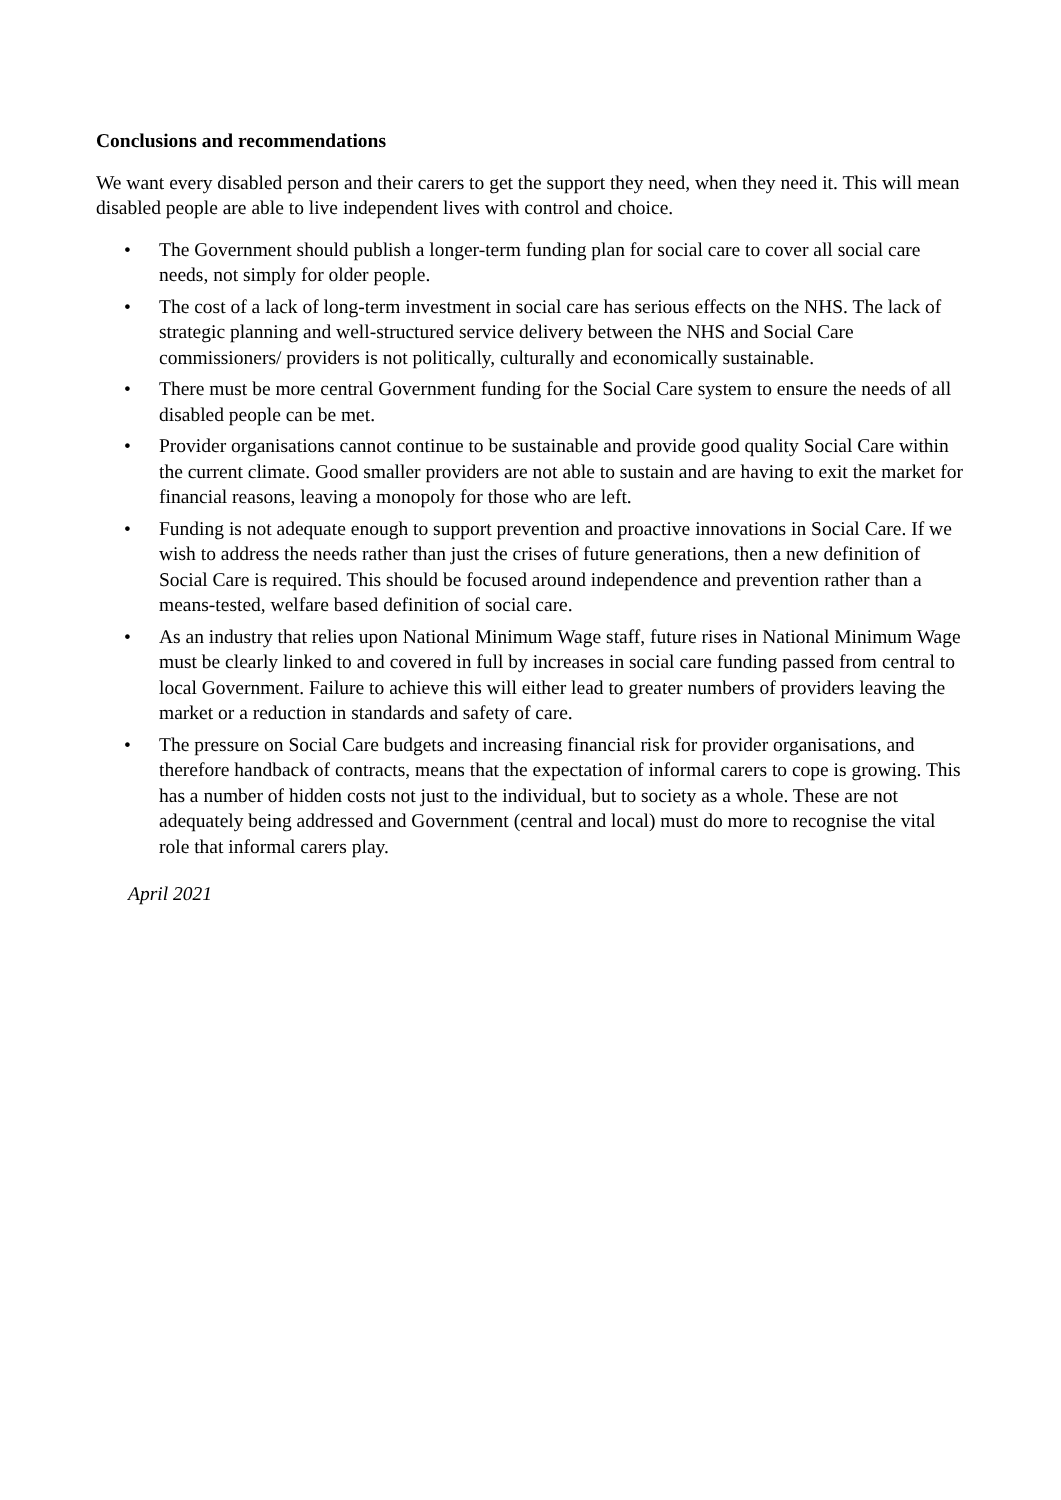Conclusions and recommendations
We want every disabled person and their carers to get the support they need, when they need it. This will mean disabled people are able to live independent lives with control and choice.
• The Government should publish a longer-term funding plan for social care to cover all social care needs, not simply for older people.
• The cost of a lack of long-term investment in social care has serious effects on the NHS. The lack of strategic planning and well-structured service delivery between the NHS and Social Care commissioners/ providers is not politically, culturally and economically sustainable.
• There must be more central Government funding for the Social Care system to ensure the needs of all disabled people can be met.
• Provider organisations cannot continue to be sustainable and provide good quality Social Care within the current climate. Good smaller providers are not able to sustain and are having to exit the market for financial reasons, leaving a monopoly for those who are left.
• Funding is not adequate enough to support prevention and proactive innovations in Social Care. If we wish to address the needs rather than just the crises of future generations, then a new definition of Social Care is required. This should be focused around independence and prevention rather than a means-tested, welfare based definition of social care.
• As an industry that relies upon National Minimum Wage staff, future rises in National Minimum Wage must be clearly linked to and covered in full by increases in social care funding passed from central to local Government. Failure to achieve this will either lead to greater numbers of providers leaving the market or a reduction in standards and safety of care.
• The pressure on Social Care budgets and increasing financial risk for provider organisations, and therefore handback of contracts, means that the expectation of informal carers to cope is growing. This has a number of hidden costs not just to the individual, but to society as a whole. These are not adequately being addressed and Government (central and local) must do more to recognise the vital role that informal carers play.
April 2021